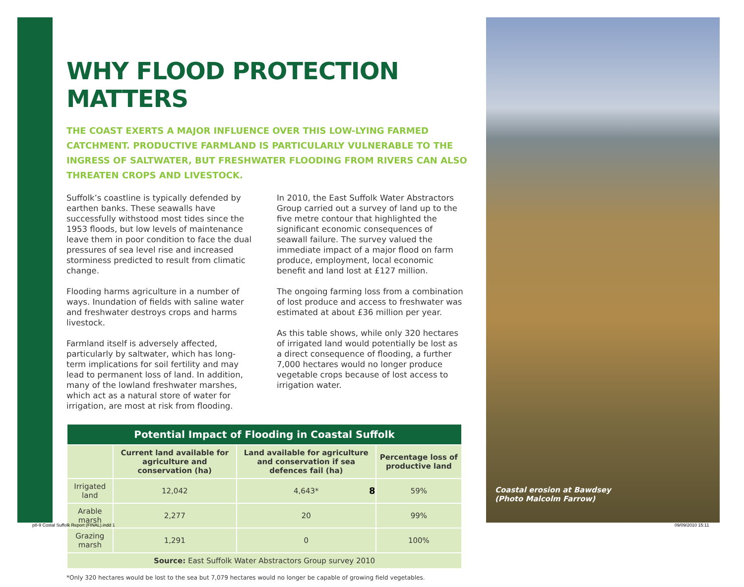WHY FLOOD PROTECTION MATTERS
THE COAST EXERTS A MAJOR INFLUENCE OVER THIS LOW-LYING FARMED CATCHMENT. PRODUCTIVE FARMLAND IS PARTICULARLY VULNERABLE TO THE INGRESS OF SALTWATER, BUT FRESHWATER FLOODING FROM RIVERS CAN ALSO THREATEN CROPS AND LIVESTOCK.
Suffolk’s coastline is typically defended by earthen banks. These seawalls have successfully withstood most tides since the 1953 floods, but low levels of maintenance leave them in poor condition to face the dual pressures of sea level rise and increased storminess predicted to result from climatic change.
Flooding harms agriculture in a number of ways. Inundation of fields with saline water and freshwater destroys crops and harms livestock.
Farmland itself is adversely affected, particularly by saltwater, which has long-term implications for soil fertility and may lead to permanent loss of land. In addition, many of the lowland freshwater marshes, which act as a natural store of water for irrigation, are most at risk from flooding.
In 2010, the East Suffolk Water Abstractors Group carried out a survey of land up to the five metre contour that highlighted the significant economic consequences of seawall failure. The survey valued the immediate impact of a major flood on farm produce, employment, local economic benefit and land lost at £127 million.
The ongoing farming loss from a combination of lost produce and access to freshwater was estimated at about £36 million per year.
As this table shows, while only 320 hectares of irrigated land would potentially be lost as a direct consequence of flooding, a further 7,000 hectares would no longer produce vegetable crops because of lost access to irrigation water.
| Potential Impact of Flooding in Coastal Suffolk | | | |
| --- | --- | --- | --- |
| | Current land available for agriculture and conservation (ha) | Land available for agriculture and conservation if sea defences fail (ha) | Percentage loss of productive land |
| Irrigated land | 12,042 | 4,643* | 59% |
| Arable marsh | 2,277 | 20 | 99% |
| Grazing marsh | 1,291 | 0 | 100% |
| Source: East Suffolk Water Abstractors Group survey 2010 | | | |
*Only 320 hectares would be lost to the sea but 7,079 hectares would no longer be capable of growing field vegetables.
8
Coastal erosion at Bawdsey
(Photo Malcolm Farrow)
p8-9 Costal Suffolk Report (FINAL).indd 1
09/09/2010 15:11